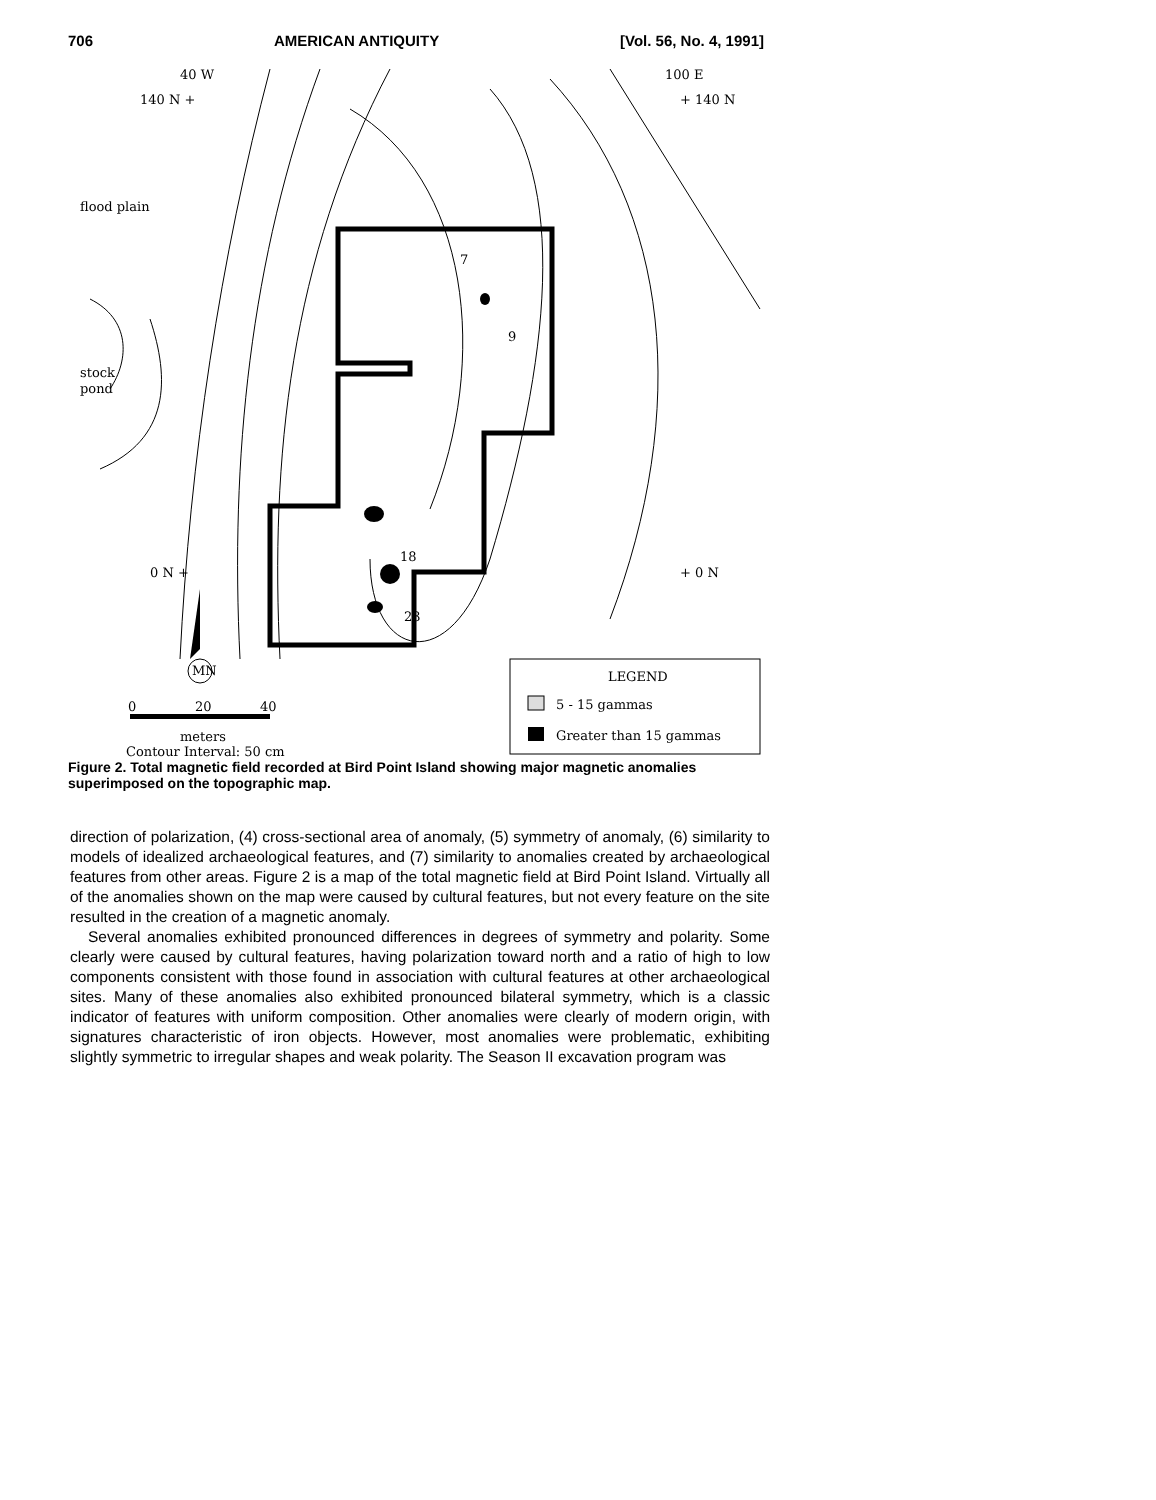706 AMERICAN ANTIQUITY [Vol. 56, No. 4, 1991]
40 W
140 N +
100 E
+ 140 N
flood plain
stock
pond
0 N +
+ 0 N
7
9
18
23
MN
LEGEND
5 - 15 gammas
Greater than 15 gammas
0
20
40
meters
Contour Interval: 50 cm
Figure 2. Total magnetic field recorded at Bird Point Island showing major magnetic anomalies superimposed on the topographic map.
direction of polarization, (4) cross-sectional area of anomaly, (5) symmetry of anomaly, (6) similarity to models of idealized archaeological features, and (7) similarity to anomalies created by archaeological features from other areas. Figure 2 is a map of the total magnetic field at Bird Point Island. Virtually all of the anomalies shown on the map were caused by cultural features, but not every feature on the site resulted in the creation of a magnetic anomaly.
Several anomalies exhibited pronounced differences in degrees of symmetry and polarity. Some clearly were caused by cultural features, having polarization toward north and a ratio of high to low components consistent with those found in association with cultural features at other archaeological sites. Many of these anomalies also exhibited pronounced bilateral symmetry, which is a classic indicator of features with uniform composition. Other anomalies were clearly of modern origin, with signatures characteristic of iron objects. However, most anomalies were problematic, exhibiting slightly symmetric to irregular shapes and weak polarity. The Season II excavation program was